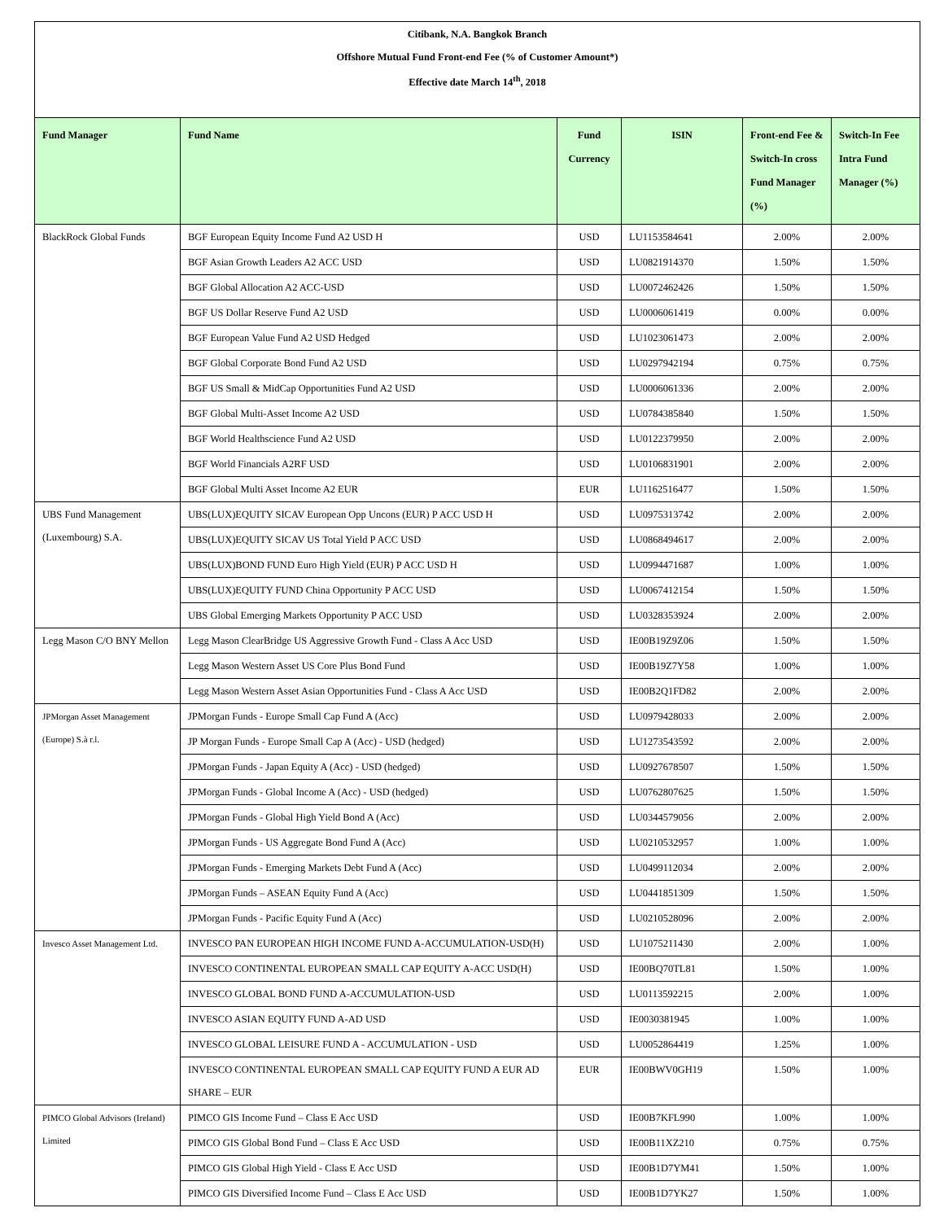Citibank, N.A. Bangkok Branch
Offshore Mutual Fund Front-end Fee (% of Customer Amount*)
Effective date March 14<sup>th</sup>, 2018
| Fund Manager | Fund Name | Fund Currency | ISIN | Front-end Fee & Switch-In cross Fund Manager (%) | Switch-In Fee Intra Fund Manager (%) |
| --- | --- | --- | --- | --- | --- |
| BlackRock Global Funds | BGF European Equity Income Fund A2 USD H | USD | LU1153584641 | 2.00% | 2.00% |
| | BGF Asian Growth Leaders A2 ACC USD | USD | LU0821914370 | 1.50% | 1.50% |
| | BGF Global Allocation A2 ACC-USD | USD | LU0072462426 | 1.50% | 1.50% |
| | BGF US Dollar Reserve Fund A2 USD | USD | LU0006061419 | 0.00% | 0.00% |
| | BGF European Value Fund A2 USD Hedged | USD | LU1023061473 | 2.00% | 2.00% |
| | BGF Global Corporate Bond Fund A2 USD | USD | LU0297942194 | 0.75% | 0.75% |
| | BGF US Small & MidCap Opportunities Fund A2 USD | USD | LU0006061336 | 2.00% | 2.00% |
| | BGF Global Multi-Asset Income A2 USD | USD | LU0784385840 | 1.50% | 1.50% |
| | BGF World Healthscience Fund A2 USD | USD | LU0122379950 | 2.00% | 2.00% |
| | BGF World Financials A2RF USD | USD | LU0106831901 | 2.00% | 2.00% |
| | BGF Global Multi Asset Income A2 EUR | EUR | LU1162516477 | 1.50% | 1.50% |
| UBS Fund Management (Luxembourg) S.A. | UBS(LUX)EQUITY SICAV European Opp Uncons (EUR) P ACC USD H | USD | LU0975313742 | 2.00% | 2.00% |
| | UBS(LUX)EQUITY SICAV US Total Yield P ACC USD | USD | LU0868494617 | 2.00% | 2.00% |
| | UBS(LUX)BOND FUND Euro High Yield (EUR) P ACC USD H | USD | LU0994471687 | 1.00% | 1.00% |
| | UBS(LUX)EQUITY FUND China Opportunity P ACC USD | USD | LU0067412154 | 1.50% | 1.50% |
| | UBS Global Emerging Markets Opportunity P ACC USD | USD | LU0328353924 | 2.00% | 2.00% |
| Legg Mason C/O BNY Mellon | Legg Mason ClearBridge US Aggressive Growth Fund - Class A Acc USD | USD | IE00B19Z9Z06 | 1.50% | 1.50% |
| | Legg Mason Western Asset US Core Plus Bond Fund | USD | IE00B19Z7Y58 | 1.00% | 1.00% |
| | Legg Mason Western Asset Asian Opportunities Fund - Class A Acc USD | USD | IE00B2Q1FD82 | 2.00% | 2.00% |
| JPMorgan Asset Management (Europe) S.à r.l. | JPMorgan Funds - Europe Small Cap Fund A (Acc) | USD | LU0979428033 | 2.00% | 2.00% |
| | JP Morgan Funds - Europe Small Cap A (Acc) - USD (hedged) | USD | LU1273543592 | 2.00% | 2.00% |
| | JPMorgan Funds - Japan Equity A (Acc) - USD (hedged) | USD | LU0927678507 | 1.50% | 1.50% |
| | JPMorgan Funds - Global Income A (Acc) - USD (hedged) | USD | LU0762807625 | 1.50% | 1.50% |
| | JPMorgan Funds - Global High Yield Bond A (Acc) | USD | LU0344579056 | 2.00% | 2.00% |
| | JPMorgan Funds - US Aggregate Bond Fund A (Acc) | USD | LU0210532957 | 1.00% | 1.00% |
| | JPMorgan Funds - Emerging Markets Debt Fund A (Acc) | USD | LU0499112034 | 2.00% | 2.00% |
| | JPMorgan Funds – ASEAN Equity Fund A (Acc) | USD | LU0441851309 | 1.50% | 1.50% |
| | JPMorgan Funds - Pacific Equity Fund A (Acc) | USD | LU0210528096 | 2.00% | 2.00% |
| Invesco Asset Management Ltd. | INVESCO PAN EUROPEAN HIGH INCOME FUND A-ACCUMULATION-USD(H) | USD | LU1075211430 | 2.00% | 1.00% |
| | INVESCO CONTINENTAL EUROPEAN SMALL CAP EQUITY A-ACC USD(H) | USD | IE00BQ70TL81 | 1.50% | 1.00% |
| | INVESCO GLOBAL BOND FUND A-ACCUMULATION-USD | USD | LU0113592215 | 2.00% | 1.00% |
| | INVESCO ASIAN EQUITY FUND A-AD USD | USD | IE0030381945 | 1.00% | 1.00% |
| | INVESCO GLOBAL LEISURE FUND A - ACCUMULATION - USD | USD | LU0052864419 | 1.25% | 1.00% |
| | INVESCO CONTINENTAL EUROPEAN SMALL CAP EQUITY FUND A EUR AD SHARE – EUR | EUR | IE00BWV0GH19 | 1.50% | 1.00% |
| PIMCO Global Advisors (Ireland) Limited | PIMCO GIS Income Fund – Class E Acc USD | USD | IE00B7KFL990 | 1.00% | 1.00% |
| | PIMCO GIS Global Bond Fund – Class E Acc USD | USD | IE00B11XZ210 | 0.75% | 0.75% |
| | PIMCO GIS Global High Yield - Class E Acc USD | USD | IE00B1D7YM41 | 1.50% | 1.00% |
| | PIMCO GIS Diversified Income Fund – Class E Acc USD | USD | IE00B1D7YK27 | 1.50% | 1.00% |